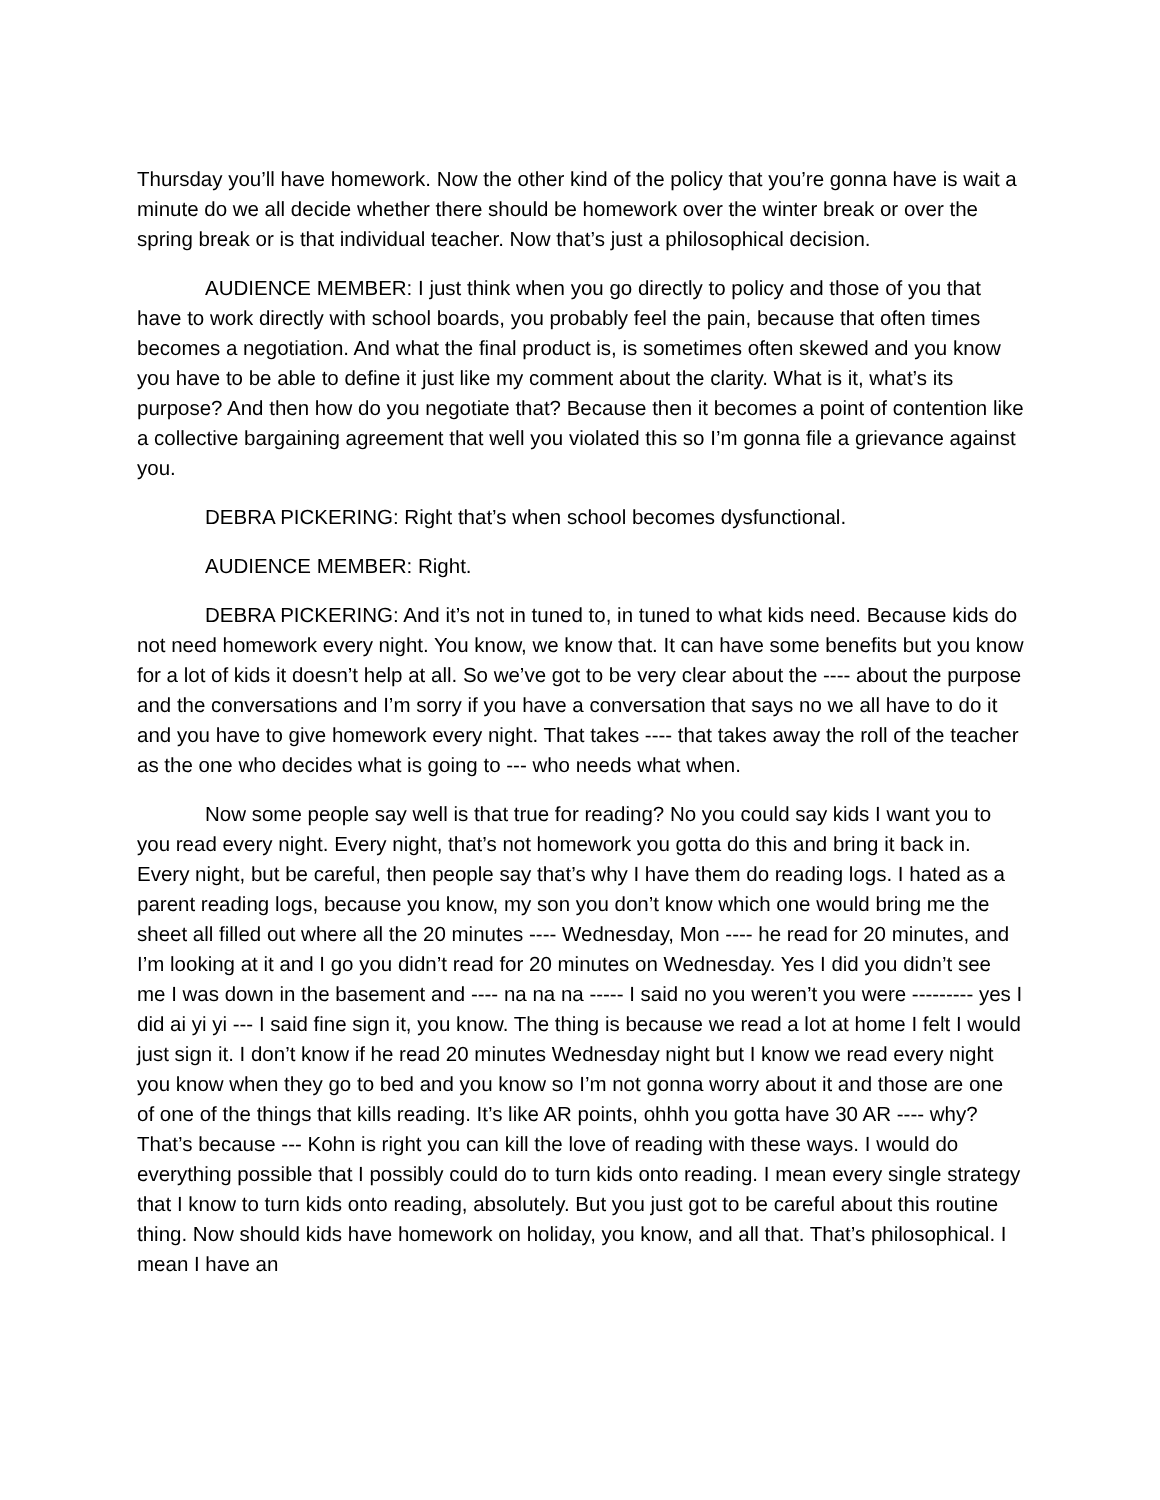Thursday you’ll have homework. Now the other kind of the policy that you’re gonna have is wait a minute do we all decide whether there should be homework over the winter break or over the spring break or is that individual teacher. Now that’s just a philosophical decision.
AUDIENCE MEMBER: I just think when you go directly to policy and those of you that have to work directly with school boards, you probably feel the pain, because that often times becomes a negotiation. And what the final product is, is sometimes often skewed and you know you have to be able to define it just like my comment about the clarity. What is it, what’s its purpose? And then how do you negotiate that? Because then it becomes a point of contention like a collective bargaining agreement that well you violated this so I’m gonna file a grievance against you.
DEBRA PICKERING: Right that’s when school becomes dysfunctional.
AUDIENCE MEMBER: Right.
DEBRA PICKERING: And it’s not in tuned to, in tuned to what kids need. Because kids do not need homework every night. You know, we know that. It can have some benefits but you know for a lot of kids it doesn’t help at all. So we’ve got to be very clear about the ---- about the purpose and the conversations and I’m sorry if you have a conversation that says no we all have to do it and you have to give homework every night. That takes ---- that takes away the roll of the teacher as the one who decides what is going to --- who needs what when.
Now some people say well is that true for reading? No you could say kids I want you to you read every night. Every night, that’s not homework you gotta do this and bring it back in. Every night, but be careful, then people say that’s why I have them do reading logs. I hated as a parent reading logs, because you know, my son you don’t know which one would bring me the sheet all filled out where all the 20 minutes ---- Wednesday, Mon ---- he read for 20 minutes, and I’m looking at it and I go you didn’t read for 20 minutes on Wednesday. Yes I did you didn’t see me I was down in the basement and ---- na na na ----- I said no you weren’t you were --------- yes I did ai yi yi --- I said fine sign it, you know. The thing is because we read a lot at home I felt I would just sign it. I don’t know if he read 20 minutes Wednesday night but I know we read every night you know when they go to bed and you know so I’m not gonna worry about it and those are one of one of the things that kills reading. It’s like AR points, ohhh you gotta have 30 AR ---- why? That’s because --- Kohn is right you can kill the love of reading with these ways. I would do everything possible that I possibly could do to turn kids onto reading. I mean every single strategy that I know to turn kids onto reading, absolutely. But you just got to be careful about this routine thing. Now should kids have homework on holiday, you know, and all that. That’s philosophical. I mean I have an